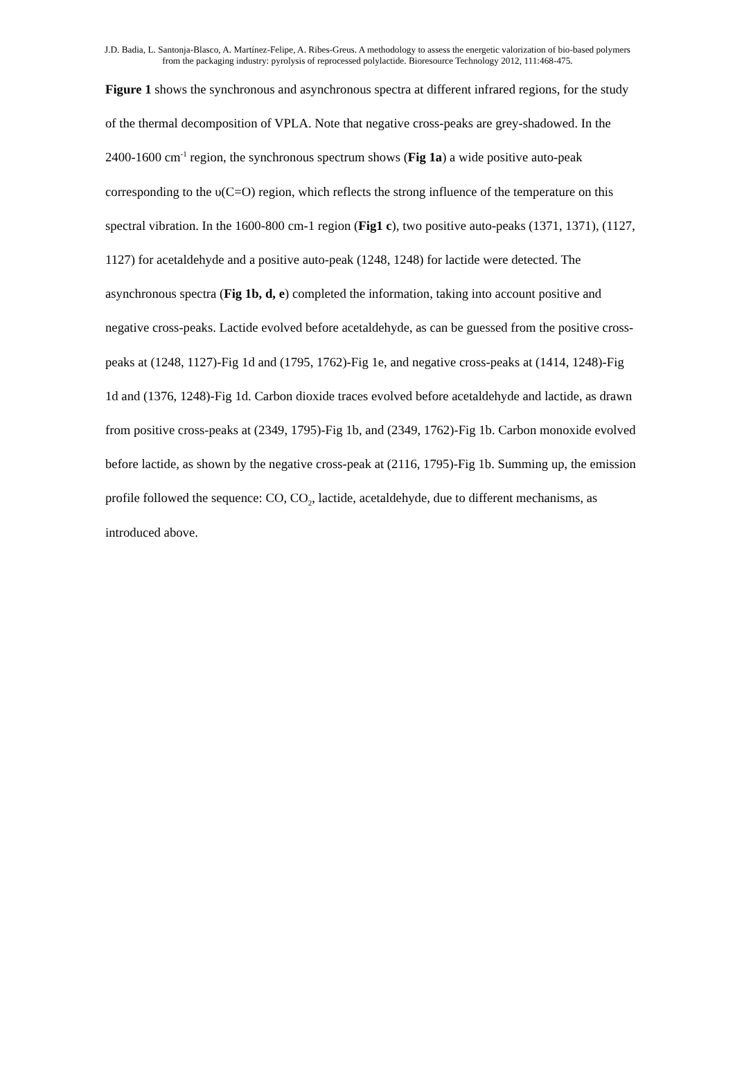J.D. Badia, L. Santonja-Blasco, A. Martínez-Felipe, A. Ribes-Greus. A methodology to assess the energetic valorization of bio-based polymers from the packaging industry: pyrolysis of reprocessed polylactide. Bioresource Technology 2012, 111:468-475.
Figure 1 shows the synchronous and asynchronous spectra at different infrared regions, for the study of the thermal decomposition of VPLA. Note that negative cross-peaks are grey-shadowed. In the 2400-1600 cm<sup>-1</sup> region, the synchronous spectrum shows (Fig 1a) a wide positive auto-peak corresponding to the υ(C=O) region, which reflects the strong influence of the temperature on this spectral vibration. In the 1600-800 cm-1 region (Fig1 c), two positive auto-peaks (1371, 1371), (1127, 1127) for acetaldehyde and a positive auto-peak (1248, 1248) for lactide were detected. The asynchronous spectra (Fig 1b, d, e) completed the information, taking into account positive and negative cross-peaks. Lactide evolved before acetaldehyde, as can be guessed from the positive cross-peaks at (1248, 1127)-Fig 1d and (1795, 1762)-Fig 1e, and negative cross-peaks at (1414, 1248)-Fig 1d and (1376, 1248)-Fig 1d. Carbon dioxide traces evolved before acetaldehyde and lactide, as drawn from positive cross-peaks at (2349, 1795)-Fig 1b, and (2349, 1762)-Fig 1b. Carbon monoxide evolved before lactide, as shown by the negative cross-peak at (2116, 1795)-Fig 1b. Summing up, the emission profile followed the sequence: CO, CO<sub>2</sub>, lactide, acetaldehyde, due to different mechanisms, as introduced above.